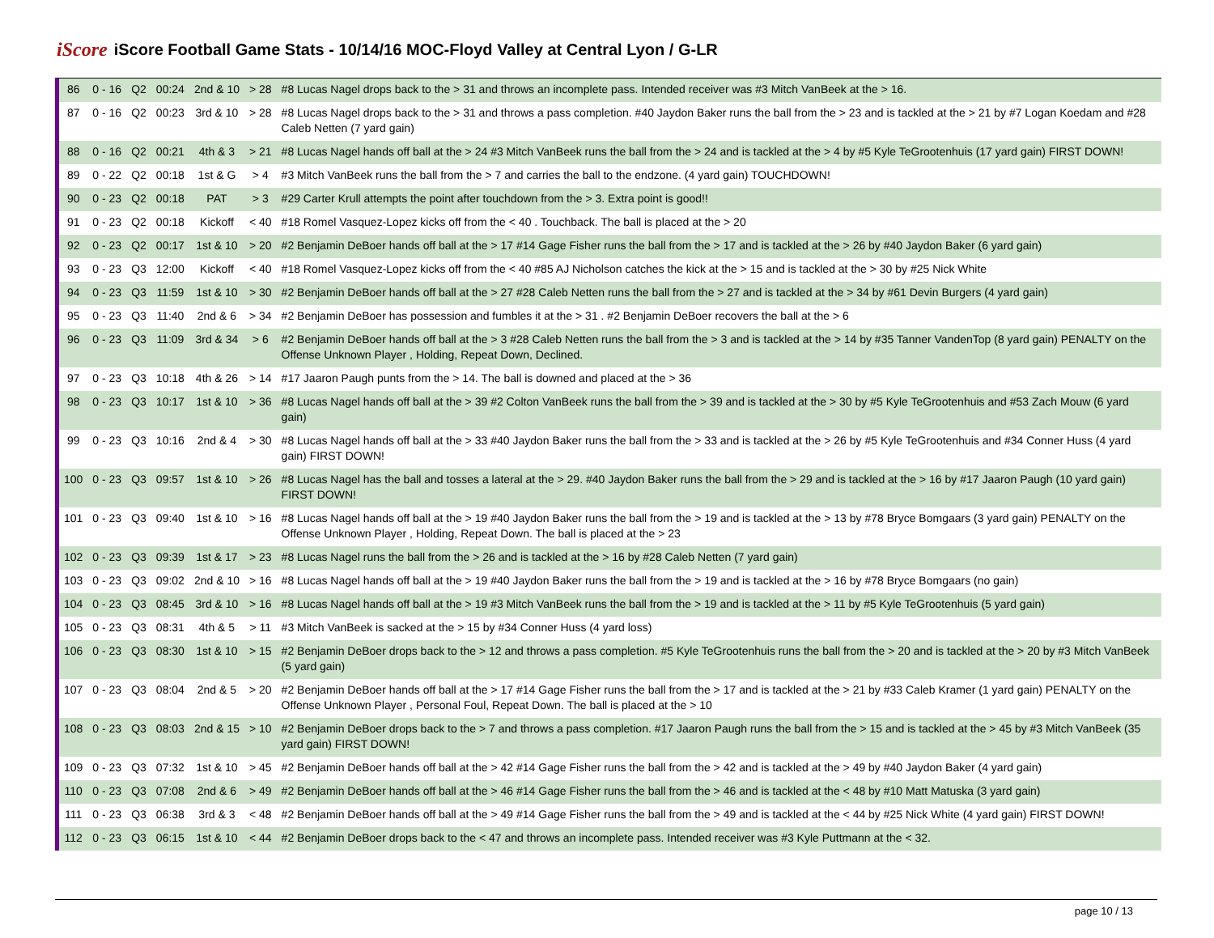iScore iScore Football Game Stats - 10/14/16 MOC-Floyd Valley at Central Lyon / G-LR
| 86 | 0 - 16 | Q2 | 00:24 | 2nd & 10 | > 28 | #8 Lucas Nagel drops back to the > 31 and throws an incomplete pass. Intended receiver was #3 Mitch VanBeek at the > 16. |
| 87 | 0 - 16 | Q2 | 00:23 | 3rd & 10 | > 28 | #8 Lucas Nagel drops back to the > 31 and throws a pass completion. #40 Jaydon Baker runs the ball from the > 23 and is tackled at the > 21 by #7 Logan Koedam and #28 Caleb Netten (7 yard gain) |
| 88 | 0 - 16 | Q2 | 00:21 | 4th & 3 | > 21 | #8 Lucas Nagel hands off ball at the > 24 #3 Mitch VanBeek runs the ball from the > 24 and is tackled at the > 4 by #5 Kyle TeGrootenhuis (17 yard gain) FIRST DOWN! |
| 89 | 0 - 22 | Q2 | 00:18 | 1st & G | > 4 | #3 Mitch VanBeek runs the ball from the > 7 and carries the ball to the endzone. (4 yard gain) TOUCHDOWN! |
| 90 | 0 - 23 | Q2 | 00:18 | PAT | > 3 | #29 Carter Krull attempts the point after touchdown from the > 3. Extra point is good!! |
| 91 | 0 - 23 | Q2 | 00:18 | Kickoff | < 40 | #18 Romel Vasquez-Lopez kicks off from the < 40 . Touchback. The ball is placed at the > 20 |
| 92 | 0 - 23 | Q2 | 00:17 | 1st & 10 | > 20 | #2 Benjamin DeBoer hands off ball at the > 17 #14 Gage Fisher runs the ball from the > 17 and is tackled at the > 26 by #40 Jaydon Baker (6 yard gain) |
| 93 | 0 - 23 | Q3 | 12:00 | Kickoff | < 40 | #18 Romel Vasquez-Lopez kicks off from the < 40 #85 AJ Nicholson catches the kick at the > 15 and is tackled at the > 30 by #25 Nick White |
| 94 | 0 - 23 | Q3 | 11:59 | 1st & 10 | > 30 | #2 Benjamin DeBoer hands off ball at the > 27 #28 Caleb Netten runs the ball from the > 27 and is tackled at the > 34 by #61 Devin Burgers (4 yard gain) |
| 95 | 0 - 23 | Q3 | 11:40 | 2nd & 6 | > 34 | #2 Benjamin DeBoer has possession and fumbles it at the > 31 . #2 Benjamin DeBoer recovers the ball at the > 6 |
| 96 | 0 - 23 | Q3 | 11:09 | 3rd & 34 | > 6 | #2 Benjamin DeBoer hands off ball at the > 3 #28 Caleb Netten runs the ball from the > 3 and is tackled at the > 14 by #35 Tanner VandenTop (8 yard gain) PENALTY on the Offense Unknown Player , Holding, Repeat Down, Declined. |
| 97 | 0 - 23 | Q3 | 10:18 | 4th & 26 | > 14 | #17 Jaaron Paugh punts from the > 14. The ball is downed and placed at the > 36 |
| 98 | 0 - 23 | Q3 | 10:17 | 1st & 10 | > 36 | #8 Lucas Nagel hands off ball at the > 39 #2 Colton VanBeek runs the ball from the > 39 and is tackled at the > 30 by #5 Kyle TeGrootenhuis and #53 Zach Mouw (6 yard gain) |
| 99 | 0 - 23 | Q3 | 10:16 | 2nd & 4 | > 30 | #8 Lucas Nagel hands off ball at the > 33 #40 Jaydon Baker runs the ball from the > 33 and is tackled at the > 26 by #5 Kyle TeGrootenhuis and #34 Conner Huss (4 yard gain) FIRST DOWN! |
| 100 | 0 - 23 | Q3 | 09:57 | 1st & 10 | > 26 | #8 Lucas Nagel has the ball and tosses a lateral at the > 29. #40 Jaydon Baker runs the ball from the > 29 and is tackled at the > 16 by #17 Jaaron Paugh (10 yard gain) FIRST DOWN! |
| 101 | 0 - 23 | Q3 | 09:40 | 1st & 10 | > 16 | #8 Lucas Nagel hands off ball at the > 19 #40 Jaydon Baker runs the ball from the > 19 and is tackled at the > 13 by #78 Bryce Bomgaars (3 yard gain) PENALTY on the Offense Unknown Player , Holding, Repeat Down. The ball is placed at the > 23 |
| 102 | 0 - 23 | Q3 | 09:39 | 1st & 17 | > 23 | #8 Lucas Nagel runs the ball from the > 26 and is tackled at the > 16 by #28 Caleb Netten (7 yard gain) |
| 103 | 0 - 23 | Q3 | 09:02 | 2nd & 10 | > 16 | #8 Lucas Nagel hands off ball at the > 19 #40 Jaydon Baker runs the ball from the > 19 and is tackled at the > 16 by #78 Bryce Bomgaars (no gain) |
| 104 | 0 - 23 | Q3 | 08:45 | 3rd & 10 | > 16 | #8 Lucas Nagel hands off ball at the > 19 #3 Mitch VanBeek runs the ball from the > 19 and is tackled at the > 11 by #5 Kyle TeGrootenhuis (5 yard gain) |
| 105 | 0 - 23 | Q3 | 08:31 | 4th & 5 | > 11 | #3 Mitch VanBeek is sacked at the > 15 by #34 Conner Huss (4 yard loss) |
| 106 | 0 - 23 | Q3 | 08:30 | 1st & 10 | > 15 | #2 Benjamin DeBoer drops back to the > 12 and throws a pass completion. #5 Kyle TeGrootenhuis runs the ball from the > 20 and is tackled at the > 20 by #3 Mitch VanBeek (5 yard gain) |
| 107 | 0 - 23 | Q3 | 08:04 | 2nd & 5 | > 20 | #2 Benjamin DeBoer hands off ball at the > 17 #14 Gage Fisher runs the ball from the > 17 and is tackled at the > 21 by #33 Caleb Kramer (1 yard gain) PENALTY on the Offense Unknown Player , Personal Foul, Repeat Down. The ball is placed at the > 10 |
| 108 | 0 - 23 | Q3 | 08:03 | 2nd & 15 | > 10 | #2 Benjamin DeBoer drops back to the > 7 and throws a pass completion. #17 Jaaron Paugh runs the ball from the > 15 and is tackled at the > 45 by #3 Mitch VanBeek (35 yard gain) FIRST DOWN! |
| 109 | 0 - 23 | Q3 | 07:32 | 1st & 10 | > 45 | #2 Benjamin DeBoer hands off ball at the > 42 #14 Gage Fisher runs the ball from the > 42 and is tackled at the > 49 by #40 Jaydon Baker (4 yard gain) |
| 110 | 0 - 23 | Q3 | 07:08 | 2nd & 6 | > 49 | #2 Benjamin DeBoer hands off ball at the > 46 #14 Gage Fisher runs the ball from the > 46 and is tackled at the < 48 by #10 Matt Matuska (3 yard gain) |
| 111 | 0 - 23 | Q3 | 06:38 | 3rd & 3 | < 48 | #2 Benjamin DeBoer hands off ball at the > 49 #14 Gage Fisher runs the ball from the > 49 and is tackled at the < 44 by #25 Nick White (4 yard gain) FIRST DOWN! |
| 112 | 0 - 23 | Q3 | 06:15 | 1st & 10 | < 44 | #2 Benjamin DeBoer drops back to the < 47 and throws an incomplete pass. Intended receiver was #3 Kyle Puttmann at the < 32. |
page 10 / 13